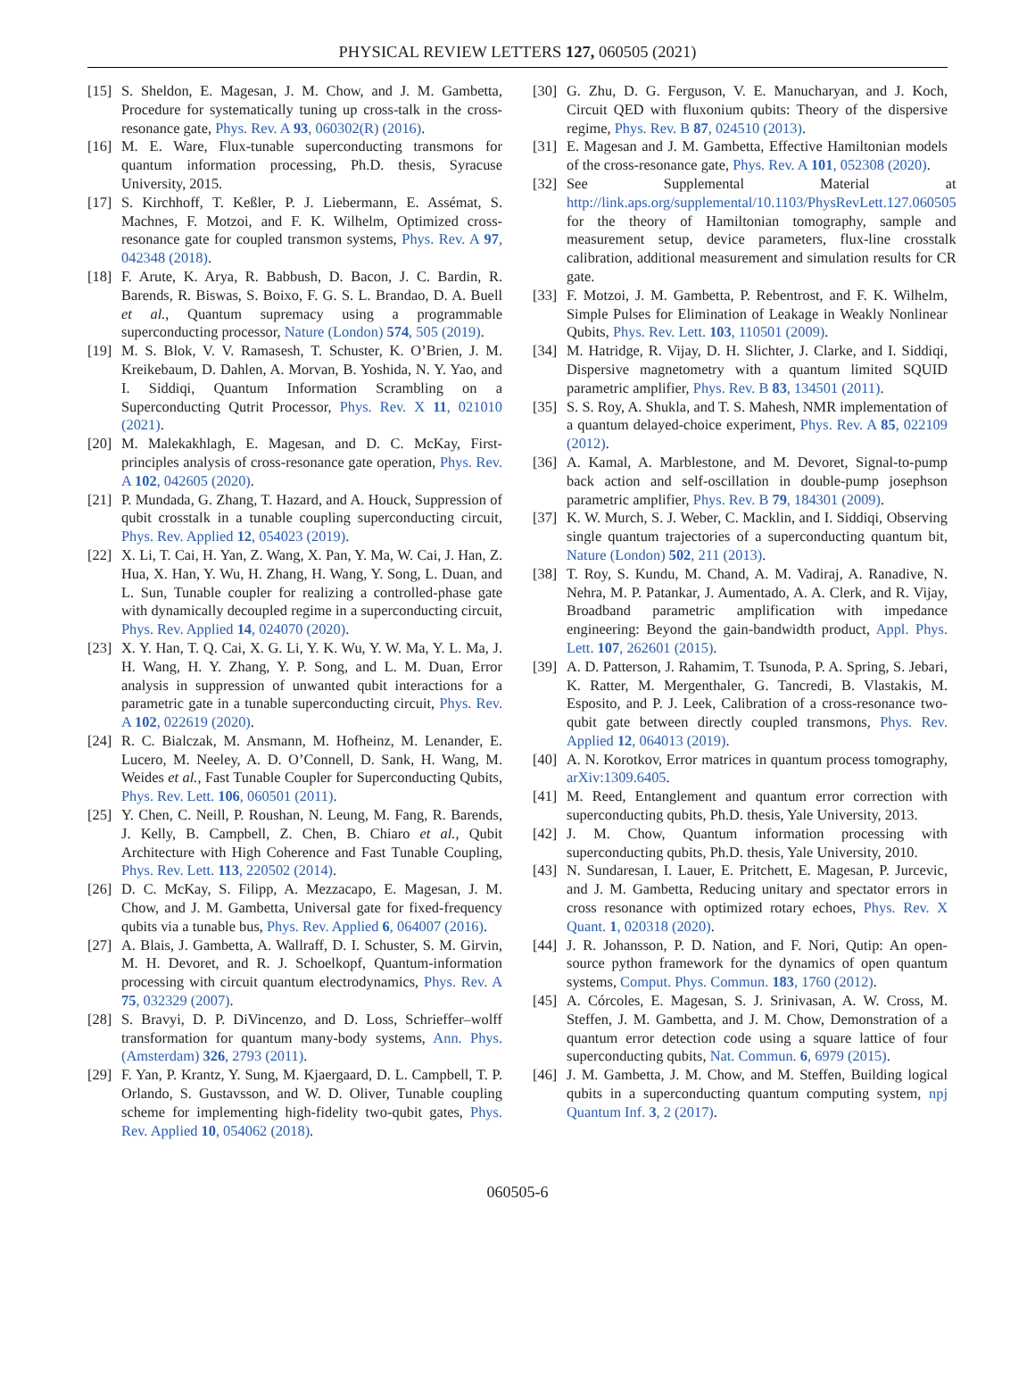PHYSICAL REVIEW LETTERS 127, 060505 (2021)
[15] S. Sheldon, E. Magesan, J. M. Chow, and J. M. Gambetta, Procedure for systematically tuning up cross-talk in the cross-resonance gate, Phys. Rev. A 93, 060302(R) (2016).
[16] M. E. Ware, Flux-tunable superconducting transmons for quantum information processing, Ph.D. thesis, Syracuse University, 2015.
[17] S. Kirchhoff, T. Keßler, P. J. Liebermann, E. Assémat, S. Machnes, F. Motzoi, and F. K. Wilhelm, Optimized cross-resonance gate for coupled transmon systems, Phys. Rev. A 97, 042348 (2018).
[18] F. Arute, K. Arya, R. Babbush, D. Bacon, J. C. Bardin, R. Barends, R. Biswas, S. Boixo, F. G. S. L. Brandao, D. A. Buell et al., Quantum supremacy using a programmable superconducting processor, Nature (London) 574, 505 (2019).
[19] M. S. Blok, V. V. Ramasesh, T. Schuster, K. O’Brien, J. M. Kreikebaum, D. Dahlen, A. Morvan, B. Yoshida, N. Y. Yao, and I. Siddiqi, Quantum Information Scrambling on a Superconducting Qutrit Processor, Phys. Rev. X 11, 021010 (2021).
[20] M. Malekakhlagh, E. Magesan, and D. C. McKay, First-principles analysis of cross-resonance gate operation, Phys. Rev. A 102, 042605 (2020).
[21] P. Mundada, G. Zhang, T. Hazard, and A. Houck, Suppression of qubit crosstalk in a tunable coupling superconducting circuit, Phys. Rev. Applied 12, 054023 (2019).
[22] X. Li, T. Cai, H. Yan, Z. Wang, X. Pan, Y. Ma, W. Cai, J. Han, Z. Hua, X. Han, Y. Wu, H. Zhang, H. Wang, Y. Song, L. Duan, and L. Sun, Tunable coupler for realizing a controlled-phase gate with dynamically decoupled regime in a superconducting circuit, Phys. Rev. Applied 14, 024070 (2020).
[23] X. Y. Han, T. Q. Cai, X. G. Li, Y. K. Wu, Y. W. Ma, Y. L. Ma, J. H. Wang, H. Y. Zhang, Y. P. Song, and L. M. Duan, Error analysis in suppression of unwanted qubit interactions for a parametric gate in a tunable superconducting circuit, Phys. Rev. A 102, 022619 (2020).
[24] R. C. Bialczak, M. Ansmann, M. Hofheinz, M. Lenander, E. Lucero, M. Neeley, A. D. O’Connell, D. Sank, H. Wang, M. Weides et al., Fast Tunable Coupler for Superconducting Qubits, Phys. Rev. Lett. 106, 060501 (2011).
[25] Y. Chen, C. Neill, P. Roushan, N. Leung, M. Fang, R. Barends, J. Kelly, B. Campbell, Z. Chen, B. Chiaro et al., Qubit Architecture with High Coherence and Fast Tunable Coupling, Phys. Rev. Lett. 113, 220502 (2014).
[26] D. C. McKay, S. Filipp, A. Mezzacapo, E. Magesan, J. M. Chow, and J. M. Gambetta, Universal gate for fixed-frequency qubits via a tunable bus, Phys. Rev. Applied 6, 064007 (2016).
[27] A. Blais, J. Gambetta, A. Wallraff, D. I. Schuster, S. M. Girvin, M. H. Devoret, and R. J. Schoelkopf, Quantum-information processing with circuit quantum electrodynamics, Phys. Rev. A 75, 032329 (2007).
[28] S. Bravyi, D. P. DiVincenzo, and D. Loss, Schrieffer–wolff transformation for quantum many-body systems, Ann. Phys. (Amsterdam) 326, 2793 (2011).
[29] F. Yan, P. Krantz, Y. Sung, M. Kjaergaard, D. L. Campbell, T. P. Orlando, S. Gustavsson, and W. D. Oliver, Tunable coupling scheme for implementing high-fidelity two-qubit gates, Phys. Rev. Applied 10, 054062 (2018).
[30] G. Zhu, D. G. Ferguson, V. E. Manucharyan, and J. Koch, Circuit QED with fluxonium qubits: Theory of the dispersive regime, Phys. Rev. B 87, 024510 (2013).
[31] E. Magesan and J. M. Gambetta, Effective Hamiltonian models of the cross-resonance gate, Phys. Rev. A 101, 052308 (2020).
[32] See Supplemental Material at http://link.aps.org/supplemental/10.1103/PhysRevLett.127.060505 for the theory of Hamiltonian tomography, sample and measurement setup, device parameters, flux-line crosstalk calibration, additional measurement and simulation results for CR gate.
[33] F. Motzoi, J. M. Gambetta, P. Rebentrost, and F. K. Wilhelm, Simple Pulses for Elimination of Leakage in Weakly Nonlinear Qubits, Phys. Rev. Lett. 103, 110501 (2009).
[34] M. Hatridge, R. Vijay, D. H. Slichter, J. Clarke, and I. Siddiqi, Dispersive magnetometry with a quantum limited SQUID parametric amplifier, Phys. Rev. B 83, 134501 (2011).
[35] S. S. Roy, A. Shukla, and T. S. Mahesh, NMR implementation of a quantum delayed-choice experiment, Phys. Rev. A 85, 022109 (2012).
[36] A. Kamal, A. Marblestone, and M. Devoret, Signal-to-pump back action and self-oscillation in double-pump josephson parametric amplifier, Phys. Rev. B 79, 184301 (2009).
[37] K. W. Murch, S. J. Weber, C. Macklin, and I. Siddiqi, Observing single quantum trajectories of a superconducting quantum bit, Nature (London) 502, 211 (2013).
[38] T. Roy, S. Kundu, M. Chand, A. M. Vadiraj, A. Ranadive, N. Nehra, M. P. Patankar, J. Aumentado, A. A. Clerk, and R. Vijay, Broadband parametric amplification with impedance engineering: Beyond the gain-bandwidth product, Appl. Phys. Lett. 107, 262601 (2015).
[39] A. D. Patterson, J. Rahamim, T. Tsunoda, P. A. Spring, S. Jebari, K. Ratter, M. Mergenthaler, G. Tancredi, B. Vlastakis, M. Esposito, and P. J. Leek, Calibration of a cross-resonance two-qubit gate between directly coupled transmons, Phys. Rev. Applied 12, 064013 (2019).
[40] A. N. Korotkov, Error matrices in quantum process tomography, arXiv:1309.6405.
[41] M. Reed, Entanglement and quantum error correction with superconducting qubits, Ph.D. thesis, Yale University, 2013.
[42] J. M. Chow, Quantum information processing with superconducting qubits, Ph.D. thesis, Yale University, 2010.
[43] N. Sundaresan, I. Lauer, E. Pritchett, E. Magesan, P. Jurcevic, and J. M. Gambetta, Reducing unitary and spectator errors in cross resonance with optimized rotary echoes, Phys. Rev. X Quant. 1, 020318 (2020).
[44] J. R. Johansson, P. D. Nation, and F. Nori, Qutip: An open-source python framework for the dynamics of open quantum systems, Comput. Phys. Commun. 183, 1760 (2012).
[45] A. Córcoles, E. Magesan, S. J. Srinivasan, A. W. Cross, M. Steffen, J. M. Gambetta, and J. M. Chow, Demonstration of a quantum error detection code using a square lattice of four superconducting qubits, Nat. Commun. 6, 6979 (2015).
[46] J. M. Gambetta, J. M. Chow, and M. Steffen, Building logical qubits in a superconducting quantum computing system, npj Quantum Inf. 3, 2 (2017).
060505-6